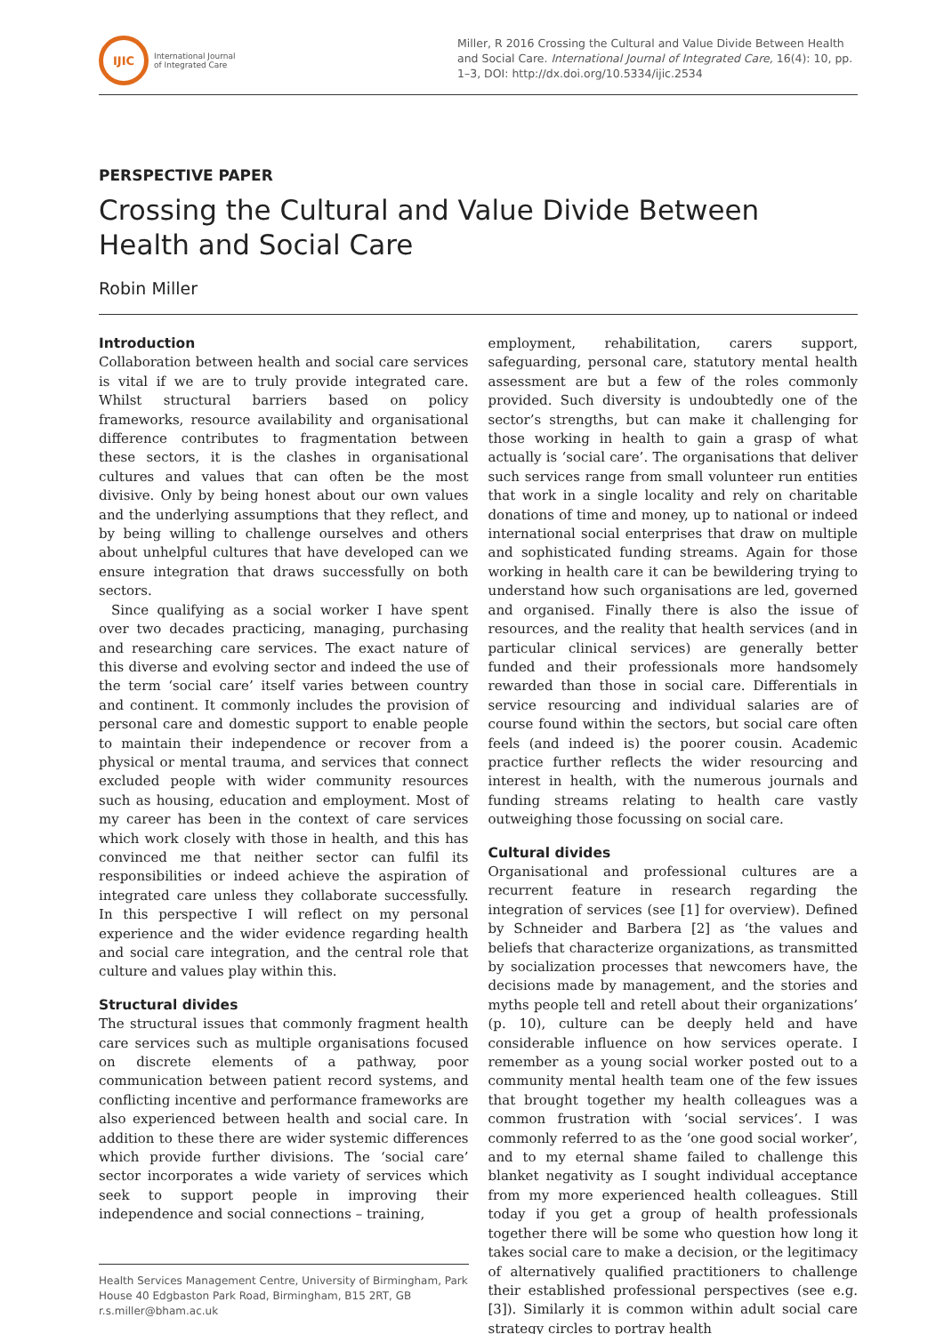IJIC
International Journal
of Integrated Care
Miller, R 2016 Crossing the Cultural and Value Divide Between Health and Social Care. International Journal of Integrated Care, 16(4): 10, pp. 1–3, DOI: http://dx.doi.org/10.5334/ijic.2534
PERSPECTIVE PAPER
Crossing the Cultural and Value Divide Between Health and Social Care
Robin Miller
Introduction
Collaboration between health and social care services is vital if we are to truly provide integrated care. Whilst structural barriers based on policy frameworks, resource availability and organisational difference contributes to fragmentation between these sectors, it is the clashes in organisational cultures and values that can often be the most divisive. Only by being honest about our own values and the underlying assumptions that they reflect, and by being willing to challenge ourselves and others about unhelpful cultures that have developed can we ensure integration that draws successfully on both sectors.
Since qualifying as a social worker I have spent over two decades practicing, managing, purchasing and researching care services. The exact nature of this diverse and evolving sector and indeed the use of the term ‘social care’ itself varies between country and continent. It commonly includes the provision of personal care and domestic support to enable people to maintain their independence or recover from a physical or mental trauma, and services that connect excluded people with wider community resources such as housing, education and employment. Most of my career has been in the context of care services which work closely with those in health, and this has convinced me that neither sector can fulfil its responsibilities or indeed achieve the aspiration of integrated care unless they collaborate successfully. In this perspective I will reflect on my personal experience and the wider evidence regarding health and social care integration, and the central role that culture and values play within this.
Structural divides
The structural issues that commonly fragment health care services such as multiple organisations focused on discrete elements of a pathway, poor communication between patient record systems, and conflicting incentive and performance frameworks are also experienced between health and social care. In addition to these there are wider systemic differences which provide further divisions. The ‘social care’ sector incorporates a wide variety of services which seek to support people in improving their independence and social connections – training,
Health Services Management Centre, University of Birmingham, Park House 40 Edgbaston Park Road, Birmingham, B15 2RT, GB
r.s.miller@bham.ac.uk
employment, rehabilitation, carers support, safeguarding, personal care, statutory mental health assessment are but a few of the roles commonly provided. Such diversity is undoubtedly one of the sector’s strengths, but can make it challenging for those working in health to gain a grasp of what actually is ‘social care’. The organisations that deliver such services range from small volunteer run entities that work in a single locality and rely on charitable donations of time and money, up to national or indeed international social enterprises that draw on multiple and sophisticated funding streams. Again for those working in health care it can be bewildering trying to understand how such organisations are led, governed and organised. Finally there is also the issue of resources, and the reality that health services (and in particular clinical services) are generally better funded and their professionals more handsomely rewarded than those in social care. Differentials in service resourcing and individual salaries are of course found within the sectors, but social care often feels (and indeed is) the poorer cousin. Academic practice further reflects the wider resourcing and interest in health, with the numerous journals and funding streams relating to health care vastly outweighing those focussing on social care.
Cultural divides
Organisational and professional cultures are a recurrent feature in research regarding the integration of services (see [1] for overview). Defined by Schneider and Barbera [2] as ‘the values and beliefs that characterize organizations, as transmitted by socialization processes that newcomers have, the decisions made by management, and the stories and myths people tell and retell about their organizations’ (p. 10), culture can be deeply held and have considerable influence on how services operate. I remember as a young social worker posted out to a community mental health team one of the few issues that brought together my health colleagues was a common frustration with ‘social services’. I was commonly referred to as the ‘one good social worker’, and to my eternal shame failed to challenge this blanket negativity as I sought individual acceptance from my more experienced health colleagues. Still today if you get a group of health professionals together there will be some who question how long it takes social care to make a decision, or the legitimacy of alternatively qualified practitioners to challenge their established professional perspectives (see e.g. [3]). Similarly it is common within adult social care strategy circles to portray health